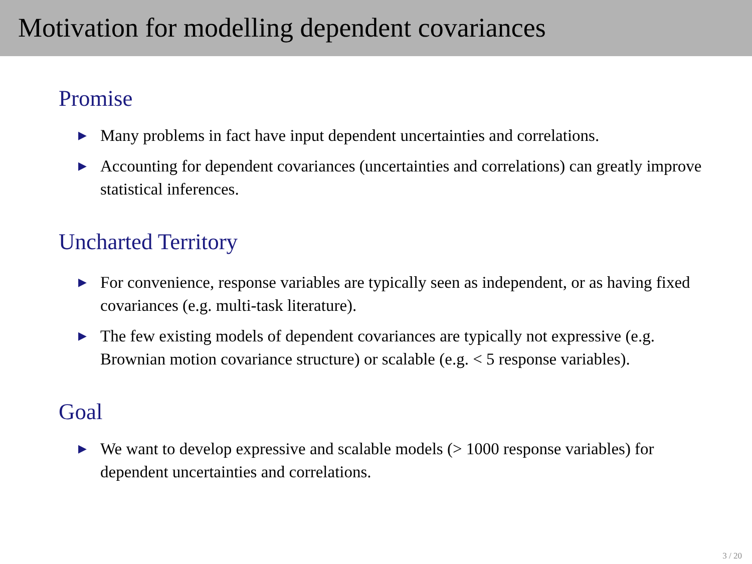Motivation for modelling dependent covariances
Promise
▶ Many problems in fact have input dependent uncertainties and correlations.
▶ Accounting for dependent covariances (uncertainties and correlations) can greatly improve statistical inferences.
Uncharted Territory
▶ For convenience, response variables are typically seen as independent, or as having fixed covariances (e.g. multi-task literature).
▶ The few existing models of dependent covariances are typically not expressive (e.g. Brownian motion covariance structure) or scalable (e.g. < 5 response variables).
Goal
▶ We want to develop expressive and scalable models (> 1000 response variables) for dependent uncertainties and correlations.
3 / 20